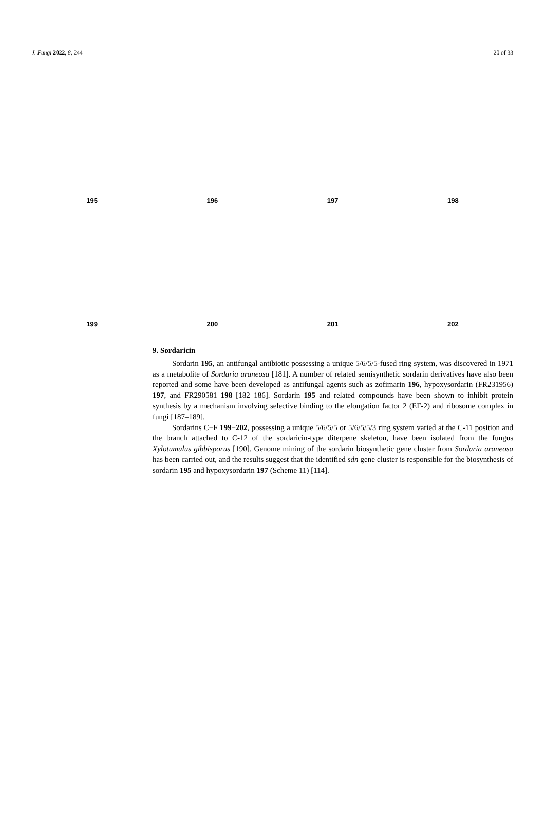J. Fungi 2022, 8, 244 20 of 33
195
196
197
198
199
200
201
202
9. Sordaricin
Sordarin 195, an antifungal antibiotic possessing a unique 5/6/5/5-fused ring system, was discovered in 1971 as a metabolite of Sordaria araneosa [181]. A number of related semisynthetic sordarin derivatives have also been reported and some have been developed as antifungal agents such as zofimarin 196, hypoxysordarin (FR231956) 197, and FR290581 198 [182–186]. Sordarin 195 and related compounds have been shown to inhibit protein synthesis by a mechanism involving selective binding to the elongation factor 2 (EF-2) and ribosome complex in fungi [187–189].
Sordarins C−F 199−202, possessing a unique 5/6/5/5 or 5/6/5/5/3 ring system varied at the C-11 position and the branch attached to C-12 of the sordaricin-type diterpene skeleton, have been isolated from the fungus Xylotumulus gibbisporus [190]. Genome mining of the sordarin biosynthetic gene cluster from Sordaria araneosa has been carried out, and the results suggest that the identified sdn gene cluster is responsible for the biosynthesis of sordarin 195 and hypoxysordarin 197 (Scheme 11) [114].